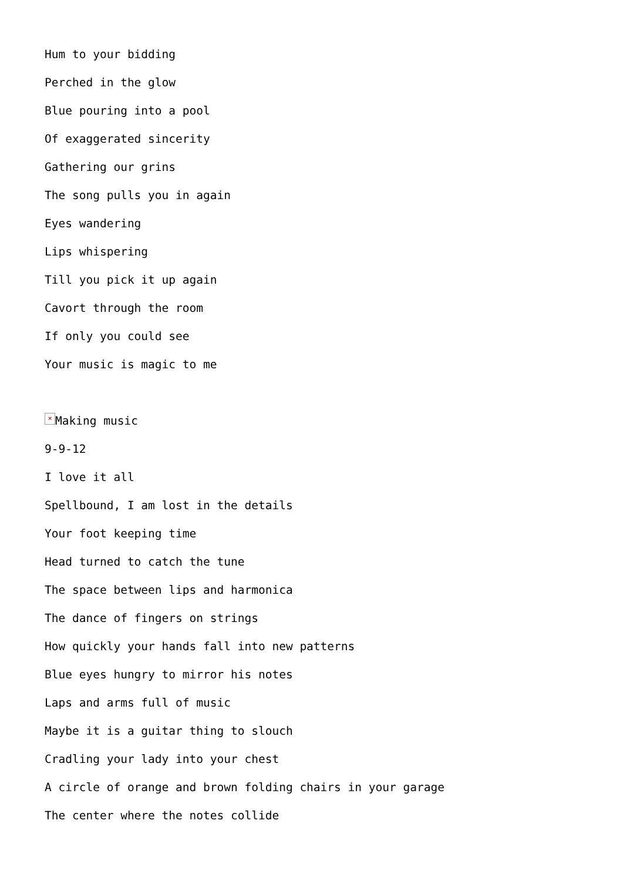Hum to your bidding
Perched in the glow
Blue pouring into a pool
Of exaggerated sincerity
Gathering our grins
The song pulls you in again
Eyes wandering
Lips whispering
Till you pick it up again
Cavort through the room
If only you could see
Your music is magic to me
× Making music
9-9-12
I love it all
Spellbound, I am lost in the details
Your foot keeping time
Head turned to catch the tune
The space between lips and harmonica
The dance of fingers on strings
How quickly your hands fall into new patterns
Blue eyes hungry to mirror his notes
Laps and arms full of music
Maybe it is a guitar thing to slouch
Cradling your lady into your chest
A circle of orange and brown folding chairs in your garage
The center where the notes collide